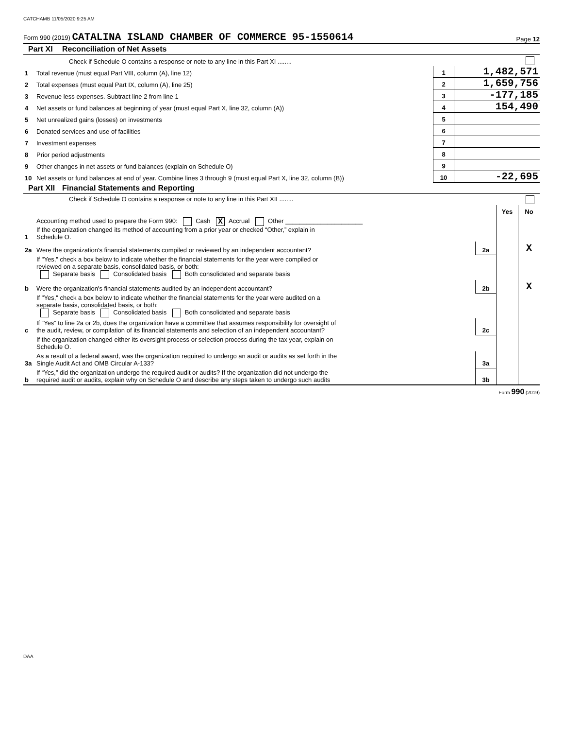CATCHAMB 11/05/2020 9:25 AM
Form 990 (2019) CATALINA ISLAND CHAMBER OF COMMERCE 95-1550614
Page 12
Part XI Reconciliation of Net Assets
| | Check if Schedule O contains a response or note to any line in this Part XI ........ | | |
| 1 | Total revenue (must equal Part VIII, column (A), line 12) | 1 | 1,482,571 |
| 2 | Total expenses (must equal Part IX, column (A), line 25) | 2 | 1,659,756 |
| 3 | Revenue less expenses. Subtract line 2 from line 1 | 3 | -177,185 |
| 4 | Net assets or fund balances at beginning of year (must equal Part X, line 32, column (A)) | 4 | 154,490 |
| 5 | Net unrealized gains (losses) on investments | 5 | |
| 6 | Donated services and use of facilities | 6 | |
| 7 | Investment expenses | 7 | |
| 8 | Prior period adjustments | 8 | |
| 9 | Other changes in net assets or fund balances (explain on Schedule O) | 9 | |
| 10 | Net assets or fund balances at end of year. Combine lines 3 through 9 (must equal Part X, line 32, column (B)) | 10 | -22,695 |
Part XII Financial Statements and Reporting
| | Check if Schedule O contains a response or note to any line in this Part XII ........ | | | |
| | | | Yes | No |
| 1 | Accounting method used to prepare the Form 990: Cash X Accrual Other ______________________ If the organization changed its method of accounting from a prior year or checked “Other,” explain in Schedule O. | | | |
| 2a | Were the organization's financial statements compiled or reviewed by an independent accountant? | 2a | | X |
| | If "Yes," check a box below to indicate whether the financial statements for the year were compiled or reviewed on a separate basis, consolidated basis, or both: Separate basis Consolidated basis Both consolidated and separate basis | | | |
| b | Were the organization's financial statements audited by an independent accountant? | 2b | | X |
| | If "Yes," check a box below to indicate whether the financial statements for the year were audited on a separate basis, consolidated basis, or both: Separate basis Consolidated basis Both consolidated and separate basis | | | |
| c | If “Yes” to line 2a or 2b, does the organization have a committee that assumes responsibility for oversight of the audit, review, or compilation of its financial statements and selection of an independent accountant? | 2c | | |
| | If the organization changed either its oversight process or selection process during the tax year, explain on Schedule O. | | | |
| 3a | As a result of a federal award, was the organization required to undergo an audit or audits as set forth in the Single Audit Act and OMB Circular A-133? | 3a | | |
| b | If “Yes,” did the organization undergo the required audit or audits? If the organization did not undergo the required audit or audits, explain why on Schedule O and describe any steps taken to undergo such audits | 3b | | |
Form 990 (2019)
DAA